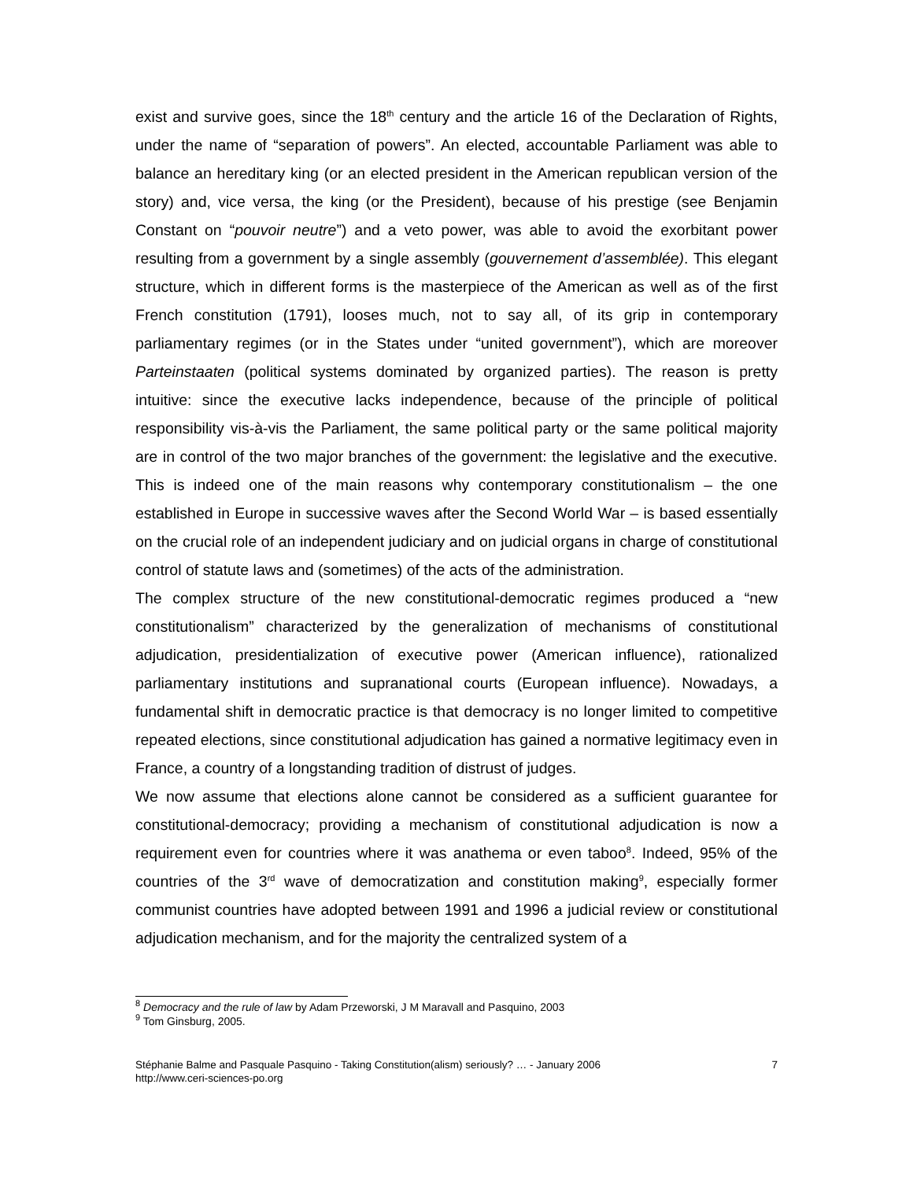exist and survive goes, since the 18<sup>th</sup> century and the article 16 of the Declaration of Rights, under the name of “separation of powers”. An elected, accountable Parliament was able to balance an hereditary king (or an elected president in the American republican version of the story) and, vice versa, the king (or the President), because of his prestige (see Benjamin Constant on “pouvoir neutre”) and a veto power, was able to avoid the exorbitant power resulting from a government by a single assembly (gouvernement d’assemblée). This elegant structure, which in different forms is the masterpiece of the American as well as of the first French constitution (1791), looses much, not to say all, of its grip in contemporary parliamentary regimes (or in the States under “united government”), which are moreover Parteinstaaten (political systems dominated by organized parties). The reason is pretty intuitive: since the executive lacks independence, because of the principle of political responsibility vis-à-vis the Parliament, the same political party or the same political majority are in control of the two major branches of the government: the legislative and the executive. This is indeed one of the main reasons why contemporary constitutionalism – the one established in Europe in successive waves after the Second World War – is based essentially on the crucial role of an independent judiciary and on judicial organs in charge of constitutional control of statute laws and (sometimes) of the acts of the administration.
The complex structure of the new constitutional-democratic regimes produced a “new constitutionalism” characterized by the generalization of mechanisms of constitutional adjudication, presidentialization of executive power (American influence), rationalized parliamentary institutions and supranational courts (European influence). Nowadays, a fundamental shift in democratic practice is that democracy is no longer limited to competitive repeated elections, since constitutional adjudication has gained a normative legitimacy even in France, a country of a longstanding tradition of distrust of judges.
We now assume that elections alone cannot be considered as a sufficient guarantee for constitutional-democracy; providing a mechanism of constitutional adjudication is now a requirement even for countries where it was anathema or even taboo<sup>8</sup>. Indeed, 95% of the countries of the 3<sup>rd</sup> wave of democratization and constitution making<sup>9</sup>, especially former communist countries have adopted between 1991 and 1996 a judicial review or constitutional adjudication mechanism, and for the majority the centralized system of a
<sup>8</sup> Democracy and the rule of law by Adam Przeworski, J M Maravall and Pasquino, 2003
<sup>9</sup> Tom Ginsburg, 2005.
Stéphanie Balme and Pasquale Pasquino - Taking Constitution(alism) seriously? … - January 2006
http://www.ceri-sciences-po.org
7